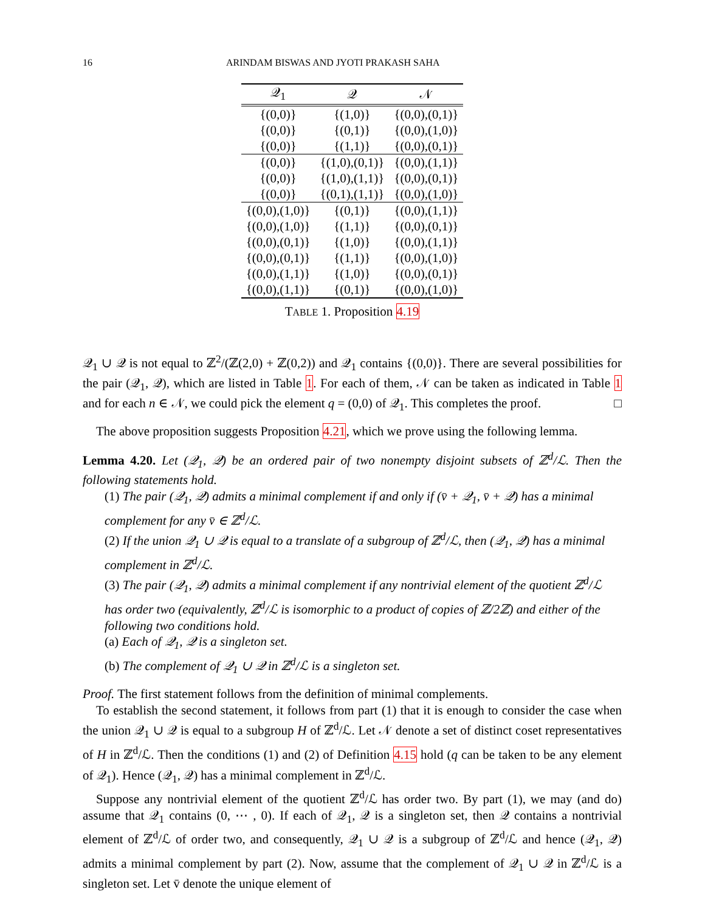16 ARINDAM BISWAS AND JYOTI PRAKASH SAHA
| 𝒬<sub>1</sub> | 𝒬 | 𝒩 |
| --- | --- | --- |
| {(0,0)} | {(1,0)} | {(0,0),(0,1)} |
| {(0,0)} | {(0,1)} | {(0,0),(1,0)} |
| {(0,0)} | {(1,1)} | {(0,0),(0,1)} |
| {(0,0)} | {(1,0),(0,1)} | {(0,0),(1,1)} |
| {(0,0)} | {(1,0),(1,1)} | {(0,0),(0,1)} |
| {(0,0)} | {(0,1),(1,1)} | {(0,0),(1,0)} |
| {(0,0),(1,0)} | {(0,1)} | {(0,0),(1,1)} |
| {(0,0),(1,0)} | {(1,1)} | {(0,0),(0,1)} |
| {(0,0),(0,1)} | {(1,0)} | {(0,0),(1,1)} |
| {(0,0),(0,1)} | {(1,1)} | {(0,0),(1,0)} |
| {(0,0),(1,1)} | {(1,0)} | {(0,0),(0,1)} |
| {(0,0),(1,1)} | {(0,1)} | {(0,0),(1,0)} |
TABLE 1. Proposition 4.19
𝒬<sub>1</sub> ∪ 𝒬 is not equal to ℤ<sup>2</sup>/(ℤ(2,0) + ℤ(0,2)) and 𝒬<sub>1</sub> contains {(0,0)}. There are several possibilities for the pair (𝒬<sub>1</sub>, 𝒬), which are listed in Table 1. For each of them, 𝒩 can be taken as indicated in Table 1 and for each n ∈ 𝒩, we could pick the element q = (0,0) of 𝒬<sub>1</sub>. This completes the proof. □
The above proposition suggests Proposition 4.21, which we prove using the following lemma.
Lemma 4.20. Let (𝒬<sub>1</sub>, 𝒬) be an ordered pair of two nonempty disjoint subsets of ℤ<sup>d</sup>/ℒ. Then the following statements hold.
(1) The pair (𝒬<sub>1</sub>, 𝒬) admits a minimal complement if and only if (v̄ + 𝒬<sub>1</sub>, v̄ + 𝒬) has a minimal complement for any v̄ ∈ ℤ<sup>d</sup>/ℒ.
(2) If the union 𝒬<sub>1</sub> ∪ 𝒬 is equal to a translate of a subgroup of ℤ<sup>d</sup>/ℒ, then (𝒬<sub>1</sub>, 𝒬) has a minimal complement in ℤ<sup>d</sup>/ℒ.
(3) The pair (𝒬<sub>1</sub>, 𝒬) admits a minimal complement if any nontrivial element of the quotient ℤ<sup>d</sup>/ℒ has order two (equivalently, ℤ<sup>d</sup>/ℒ is isomorphic to a product of copies of ℤ/2ℤ) and either of the following two conditions hold.
(a) Each of 𝒬<sub>1</sub>, 𝒬 is a singleton set.
(b) The complement of 𝒬<sub>1</sub> ∪ 𝒬 in ℤ<sup>d</sup>/ℒ is a singleton set.
Proof. The first statement follows from the definition of minimal complements.
To establish the second statement, it follows from part (1) that it is enough to consider the case when the union 𝒬<sub>1</sub> ∪ 𝒬 is equal to a subgroup H of ℤ<sup>d</sup>/ℒ. Let 𝒩 denote a set of distinct coset representatives of H in ℤ<sup>d</sup>/ℒ. Then the conditions (1) and (2) of Definition 4.15 hold (q can be taken to be any element of 𝒬<sub>1</sub>). Hence (𝒬<sub>1</sub>, 𝒬) has a minimal complement in ℤ<sup>d</sup>/ℒ.
Suppose any nontrivial element of the quotient ℤ<sup>d</sup>/ℒ has order two. By part (1), we may (and do) assume that 𝒬<sub>1</sub> contains (0, ⋯ , 0). If each of 𝒬<sub>1</sub>, 𝒬 is a singleton set, then 𝒬 contains a nontrivial element of ℤ<sup>d</sup>/ℒ of order two, and consequently, 𝒬<sub>1</sub> ∪ 𝒬 is a subgroup of ℤ<sup>d</sup>/ℒ and hence (𝒬<sub>1</sub>, 𝒬) admits a minimal complement by part (2). Now, assume that the complement of 𝒬<sub>1</sub> ∪ 𝒬 in ℤ<sup>d</sup>/ℒ is a singleton set. Let v̄ denote the unique element of